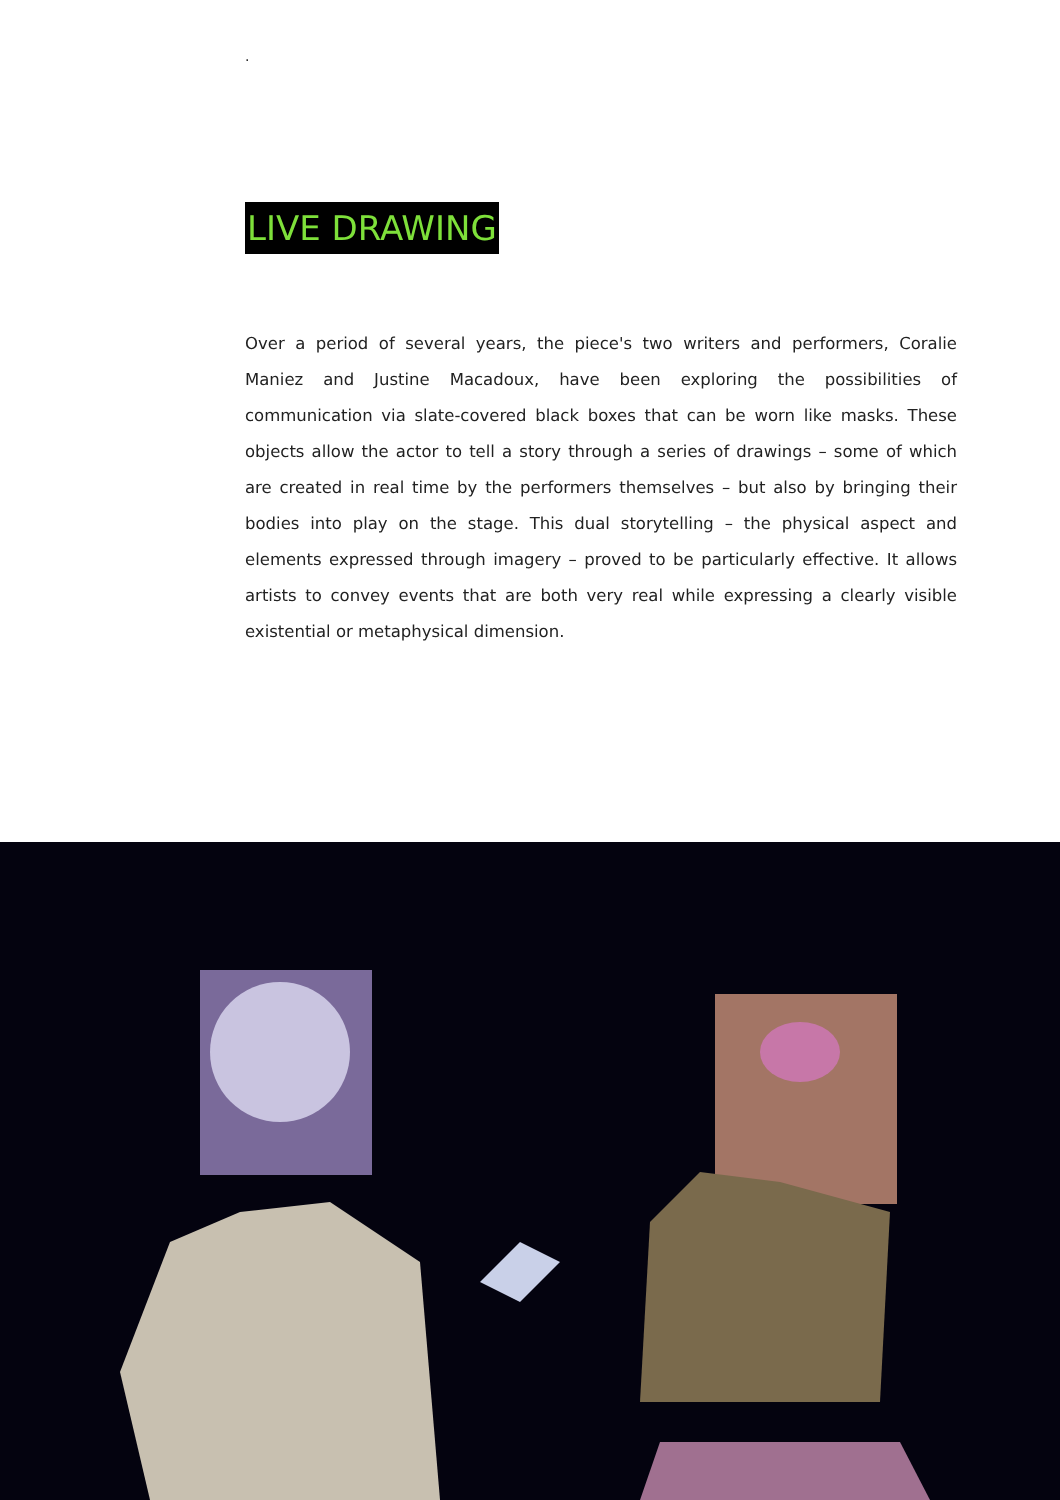.
LIVE DRAWING
Over a period of several years, the piece's two writers and performers, Coralie Maniez and Justine Macadoux, have been exploring the possibilities of communication via slate-covered black boxes that can be worn like masks. These objects allow the actor to tell a story through a series of drawings – some of which are created in real time by the performers themselves – but also by bringing their bodies into play on the stage. This dual storytelling – the physical aspect and elements expressed through imagery – proved to be particularly effective. It allows artists to convey events that are both very real while expressing a clearly visible existential or metaphysical dimension.